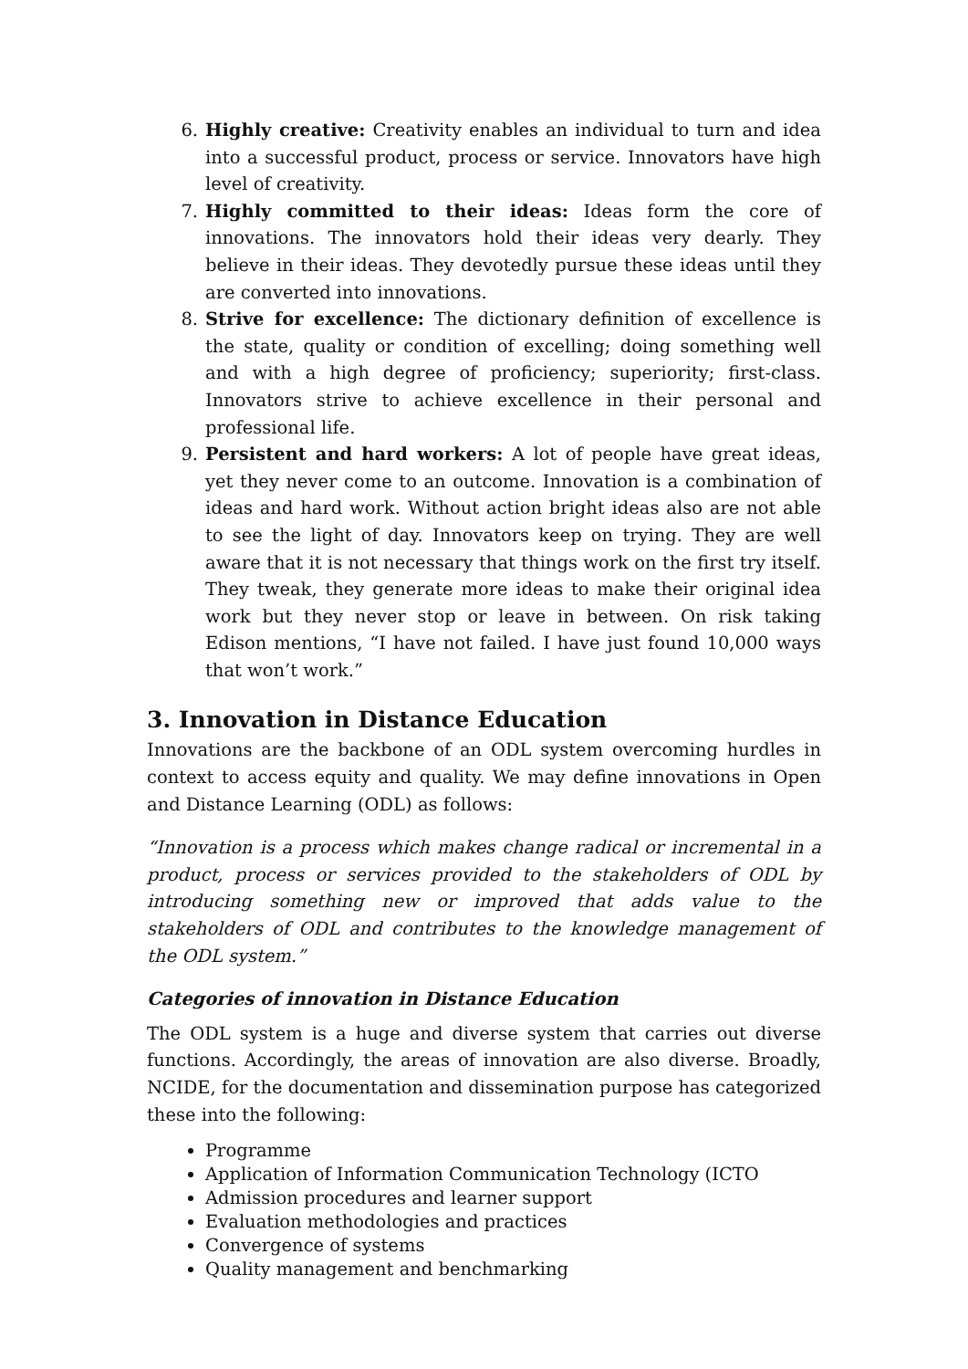6. Highly creative: Creativity enables an individual to turn and idea into a successful product, process or service. Innovators have high level of creativity.
7. Highly committed to their ideas: Ideas form the core of innovations. The innovators hold their ideas very dearly. They believe in their ideas. They devotedly pursue these ideas until they are converted into innovations.
8. Strive for excellence: The dictionary definition of excellence is the state, quality or condition of excelling; doing something well and with a high degree of proficiency; superiority; first-class. Innovators strive to achieve excellence in their personal and professional life.
9. Persistent and hard workers: A lot of people have great ideas, yet they never come to an outcome. Innovation is a combination of ideas and hard work. Without action bright ideas also are not able to see the light of day. Innovators keep on trying. They are well aware that it is not necessary that things work on the first try itself. They tweak, they generate more ideas to make their original idea work but they never stop or leave in between. On risk taking Edison mentions, “I have not failed. I have just found 10,000 ways that won’t work.”
3. Innovation in Distance Education
Innovations are the backbone of an ODL system overcoming hurdles in context to access equity and quality. We may define innovations in Open and Distance Learning (ODL) as follows:
“Innovation is a process which makes change radical or incremental in a product, process or services provided to the stakeholders of ODL by introducing something new or improved that adds value to the stakeholders of ODL and contributes to the knowledge management of the ODL system.”
Categories of innovation in Distance Education
The ODL system is a huge and diverse system that carries out diverse functions. Accordingly, the areas of innovation are also diverse. Broadly, NCIDE, for the documentation and dissemination purpose has categorized these into the following:
Programme
Application of Information Communication Technology (ICTO
Admission procedures and learner support
Evaluation methodologies and practices
Convergence of systems
Quality management and benchmarking